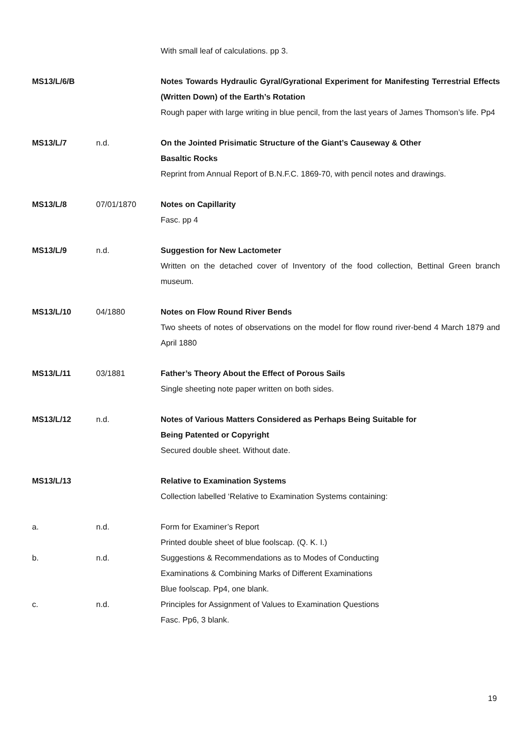| | | With small leaf of calculations. pp 3. |
| MS13/L/6/B | | Notes Towards Hydraulic Gyral/Gyrational Experiment for Manifesting Terrestrial Effects (Written Down) of the Earth’s Rotation Rough paper with large writing in blue pencil, from the last years of James Thomson’s life. Pp4 |
| MS13/L/7 | n.d. | On the Jointed Prisimatic Structure of the Giant’s Causeway & Other Basaltic Rocks Reprint from Annual Report of B.N.F.C. 1869-70, with pencil notes and drawings. |
| MS13/L/8 | 07/01/1870 | Notes on Capillarity Fasc. pp 4 |
| MS13/L/9 | n.d. | Suggestion for New Lactometer Written on the detached cover of Inventory of the food collection, Bettinal Green branch museum. |
| MS13/L/10 | 04/1880 | Notes on Flow Round River Bends Two sheets of notes of observations on the model for flow round river-bend 4 March 1879 and April 1880 |
| MS13/L/11 | 03/1881 | Father’s Theory About the Effect of Porous Sails Single sheeting note paper written on both sides. |
| MS13/L/12 | n.d. | Notes of Various Matters Considered as Perhaps Being Suitable for Being Patented or Copyright Secured double sheet. Without date. |
| MS13/L/13 | | Relative to Examination Systems Collection labelled ‘Relative to Examination Systems containing: |
| a. | n.d. | Form for Examiner’s Report Printed double sheet of blue foolscap. (Q. K. I.) |
| b. | n.d. | Suggestions & Recommendations as to Modes of Conducting Examinations & Combining Marks of Different Examinations Blue foolscap. Pp4, one blank. |
| c. | n.d. | Principles for Assignment of Values to Examination Questions Fasc. Pp6, 3 blank. |
19